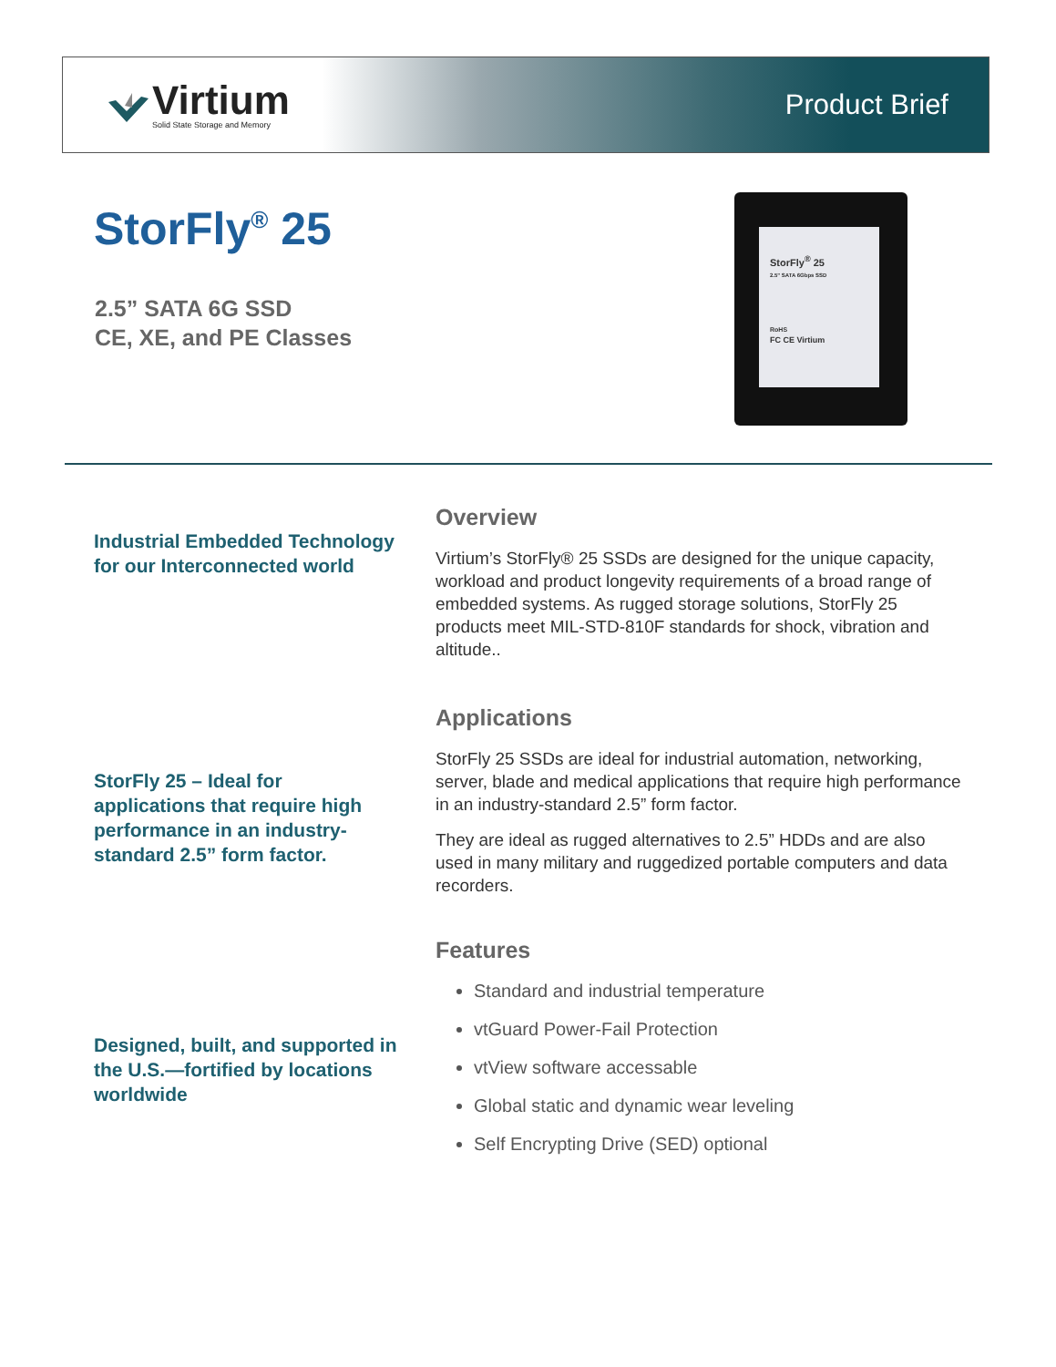Virtium
Solid State Storage and Memory
Product Brief
StorFly<sup>®</sup> 25
2.5” SATA 6G SSD
CE, XE, and PE Classes
StorFly<sup>®</sup> 25
2.5" SATA 6Gbps SSD
RoHS
FC CE Virtium
Industrial Embedded Technology for our Interconnected world
StorFly 25 – Ideal for applications that require high performance in an industry-standard 2.5” form factor.
Designed, built, and supported in the U.S.—fortified by locations worldwide
Overview
Virtium’s StorFly® 25 SSDs are designed for the unique capacity, workload and product longevity requirements of a broad range of embedded systems. As rugged storage solutions, StorFly 25 products meet MIL-STD-810F standards for shock, vibration and altitude..
Applications
StorFly 25 SSDs are ideal for industrial automation, networking, server, blade and medical applications that require high performance in an industry-standard 2.5” form factor.
They are ideal as rugged alternatives to 2.5” HDDs and are also used in many military and ruggedized portable computers and data recorders.
Features
Standard and industrial temperature
vtGuard Power-Fail Protection
vtView software accessable
Global static and dynamic wear leveling
Self Encrypting Drive (SED) optional